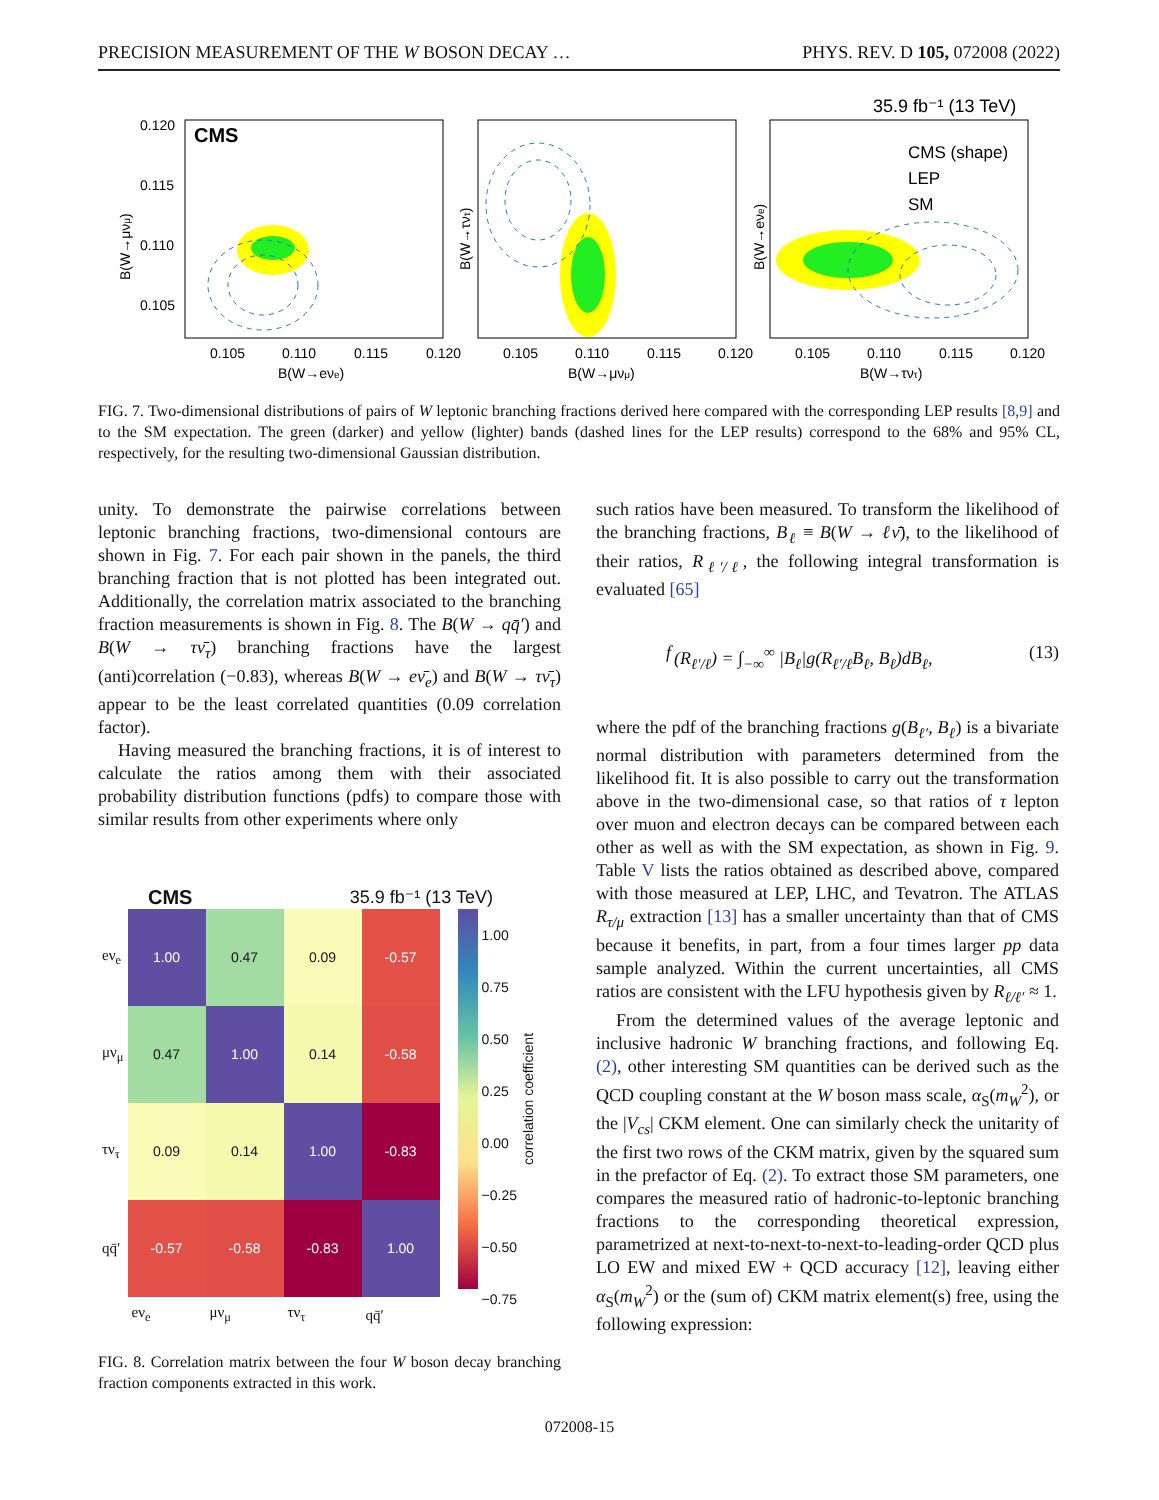PRECISION MEASUREMENT OF THE W BOSON DECAY … PHYS. REV. D 105, 072008 (2022)
35.9 fb⁻¹ (13 TeV)
CMS
0.120
0.115
0.110
0.105
0.105
0.110
0.115
0.120
B(W→eνe)
B(W→μνμ)
0.105
0.110
0.115
0.120
B(W→μνμ)
B(W→τντ)
CMS (shape)
LEP
SM
0.105
0.110
0.115
0.120
B(W→τντ)
B(W→eνe)
FIG. 7. Two-dimensional distributions of pairs of W leptonic branching fractions derived here compared with the corresponding LEP results [8,9] and to the SM expectation. The green (darker) and yellow (lighter) bands (dashed lines for the LEP results) correspond to the 68% and 95% CL, respectively, for the resulting two-dimensional Gaussian distribution.
unity. To demonstrate the pairwise correlations between leptonic branching fractions, two-dimensional contours are shown in Fig. 7. For each pair shown in the panels, the third branching fraction that is not plotted has been integrated out. Additionally, the correlation matrix associated to the branching fraction measurements is shown in Fig. 8. The B(W → qq̄′) and B(W → τν̄<sub>τ</sub>) branching fractions have the largest (anti)correlation (−0.83), whereas B(W → eν̄<sub>e</sub>) and B(W → τν̄<sub>τ</sub>) appear to be the least correlated quantities (0.09 correlation factor).
Having measured the branching fractions, it is of interest to calculate the ratios among them with their associated probability distribution functions (pdfs) to compare those with similar results from other experiments where only
CMS 35.9 fb⁻¹ (13 TeV)
| eν<sub>e</sub> | 1.00 | 0.47 | 0.09 | -0.57 |
| μν<sub>μ</sub> | 0.47 | 1.00 | 0.14 | -0.58 |
| τν<sub>τ</sub> | 0.09 | 0.14 | 1.00 | -0.83 |
| qq̄′ | -0.57 | -0.58 | -0.83 | 1.00 |
| | eν<sub>e</sub> | μν<sub>μ</sub> | τν<sub>τ</sub> | qq̄′ |
1.00
0.75
0.50
0.25
0.00
−0.25
−0.50
−0.75
correlation coefficient
FIG. 8. Correlation matrix between the four W boson decay branching fraction components extracted in this work.
such ratios have been measured. To transform the likelihood of the branching fractions, B<sub>ℓ</sub> ≡ B(W → ℓν̄), to the likelihood of their ratios, R<sub>ℓ′/ℓ</sub>, the following integral transformation is evaluated [65]
f (R<sub>ℓ′/ℓ</sub>) = ∫<sub>−∞</sub><sup>∞</sup> |B<sub>ℓ</sub>|g(R<sub>ℓ′/ℓ</sub>B<sub>ℓ</sub>, B<sub>ℓ</sub>)dB<sub>ℓ</sub>, (13)
where the pdf of the branching fractions g(B<sub>ℓ′</sub>, B<sub>ℓ</sub>) is a bivariate normal distribution with parameters determined from the likelihood fit. It is also possible to carry out the transformation above in the two-dimensional case, so that ratios of τ lepton over muon and electron decays can be compared between each other as well as with the SM expectation, as shown in Fig. 9. Table V lists the ratios obtained as described above, compared with those measured at LEP, LHC, and Tevatron. The ATLAS R<sub>τ/μ</sub> extraction [13] has a smaller uncertainty than that of CMS because it benefits, in part, from a four times larger pp data sample analyzed. Within the current uncertainties, all CMS ratios are consistent with the LFU hypothesis given by R<sub>ℓ/ℓ′</sub> ≈ 1.
From the determined values of the average leptonic and inclusive hadronic W branching fractions, and following Eq. (2), other interesting SM quantities can be derived such as the QCD coupling constant at the W boson mass scale, α<sub>S</sub>(m<sub>W</sub><sup>2</sup>), or the |V<sub>cs</sub>| CKM element. One can similarly check the unitarity of the first two rows of the CKM matrix, given by the squared sum in the prefactor of Eq. (2). To extract those SM parameters, one compares the measured ratio of hadronic-to-leptonic branching fractions to the corresponding theoretical expression, parametrized at next-to-next-to-next-to-leading-order QCD plus LO EW and mixed EW + QCD accuracy [12], leaving either α<sub>S</sub>(m<sub>W</sub><sup>2</sup>) or the (sum of) CKM matrix element(s) free, using the following expression:
072008-15